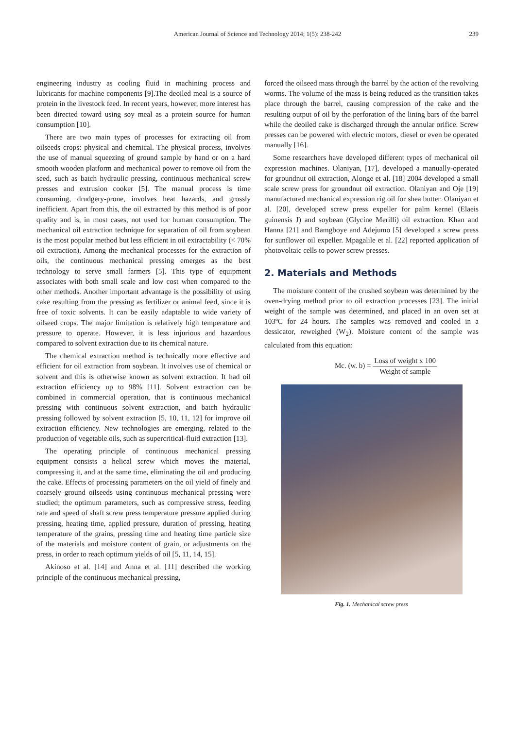American Journal of Science and Technology 2014; 1(5): 238-242 239
engineering industry as cooling fluid in machining process and lubricants for machine components [9].The deoiled meal is a source of protein in the livestock feed. In recent years, however, more interest has been directed toward using soy meal as a protein source for human consumption [10].
There are two main types of processes for extracting oil from oilseeds crops: physical and chemical. The physical process, involves the use of manual squeezing of ground sample by hand or on a hard smooth wooden platform and mechanical power to remove oil from the seed, such as batch hydraulic pressing, continuous mechanical screw presses and extrusion cooker [5]. The manual process is time consuming, drudgery-prone, involves heat hazards, and grossly inefficient. Apart from this, the oil extracted by this method is of poor quality and is, in most cases, not used for human consumption. The mechanical oil extraction technique for separation of oil from soybean is the most popular method but less efficient in oil extractability (< 70% oil extraction). Among the mechanical processes for the extraction of oils, the continuous mechanical pressing emerges as the best technology to serve small farmers [5]. This type of equipment associates with both small scale and low cost when compared to the other methods. Another important advantage is the possibility of using cake resulting from the pressing as fertilizer or animal feed, since it is free of toxic solvents. It can be easily adaptable to wide variety of oilseed crops. The major limitation is relatively high temperature and pressure to operate. However, it is less injurious and hazardous compared to solvent extraction due to its chemical nature.
The chemical extraction method is technically more effective and efficient for oil extraction from soybean. It involves use of chemical or solvent and this is otherwise known as solvent extraction. It had oil extraction efficiency up to 98% [11]. Solvent extraction can be combined in commercial operation, that is continuous mechanical pressing with continuous solvent extraction, and batch hydraulic pressing followed by solvent extraction [5, 10, 11, 12] for improve oil extraction efficiency. New technologies are emerging, related to the production of vegetable oils, such as supercritical-fluid extraction [13].
The operating principle of continuous mechanical pressing equipment consists a helical screw which moves the material, compressing it, and at the same time, eliminating the oil and producing the cake. Effects of processing parameters on the oil yield of finely and coarsely ground oilseeds using continuous mechanical pressing were studied; the optimum parameters, such as compressive stress, feeding rate and speed of shaft screw press temperature pressure applied during pressing, heating time, applied pressure, duration of pressing, heating temperature of the grains, pressing time and heating time particle size of the materials and moisture content of grain, or adjustments on the press, in order to reach optimum yields of oil [5, 11, 14, 15].
Akinoso et al. [14] and Anna et al. [11] described the working principle of the continuous mechanical pressing,
forced the oilseed mass through the barrel by the action of the revolving worms. The volume of the mass is being reduced as the transition takes place through the barrel, causing compression of the cake and the resulting output of oil by the perforation of the lining bars of the barrel while the deoiled cake is discharged through the annular orifice. Screw presses can be powered with electric motors, diesel or even be operated manually [16].
Some researchers have developed different types of mechanical oil expression machines. Olaniyan, [17], developed a manually-operated for groundnut oil extraction, Alonge et al. [18] 2004 developed a small scale screw press for groundnut oil extraction. Olaniyan and Oje [19] manufactured mechanical expression rig oil for shea butter. Olaniyan et al. [20], developed screw press expeller for palm kernel (Elaeis guinensis J) and soybean (Glycine Merilli) oil extraction. Khan and Hanna [21] and Bamgboye and Adejumo [5] developed a screw press for sunflower oil expeller. Mpagalile et al. [22] reported application of photovoltaic cells to power screw presses.
2. Materials and Methods
The moisture content of the crushed soybean was determined by the oven-drying method prior to oil extraction processes [23]. The initial weight of the sample was determined, and placed in an oven set at 103ºC for 24 hours. The samples was removed and cooled in a dessicator, reweighed (W<sub>2</sub>). Moisture content of the sample was calculated from this equation:
Mc. (w. b) = Loss of weight x 100 Weight of sample
Fig. 1. Mechanical screw press